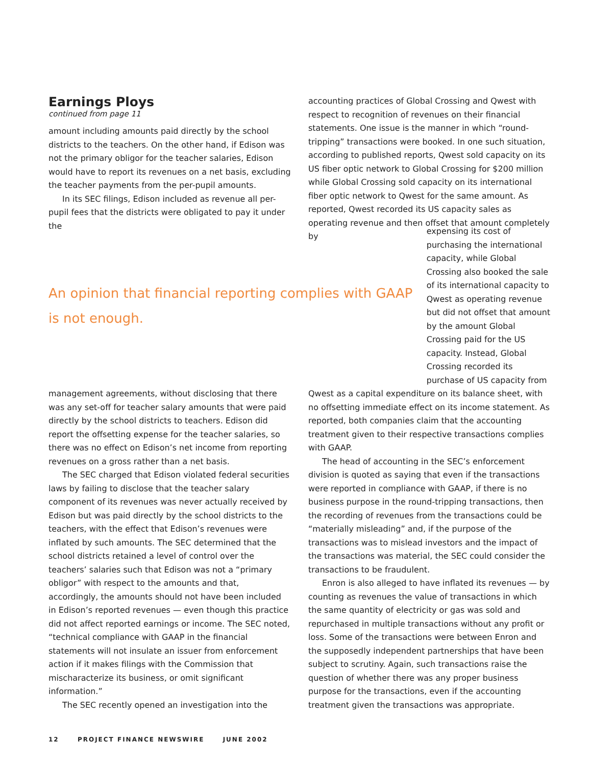Earnings Ploys
continued from page 11
amount including amounts paid directly by the school districts to the teachers. On the other hand, if Edison was not the primary obligor for the teacher salaries, Edison would have to report its revenues on a net basis, excluding the teacher payments from the per-pupil amounts.
In its SEC filings, Edison included as revenue all per-pupil fees that the districts were obligated to pay it under the
accounting practices of Global Crossing and Qwest with respect to recognition of revenues on their financial statements. One issue is the manner in which “round-tripping” transactions were booked. In one such situation, according to published reports, Qwest sold capacity on its US fiber optic network to Global Crossing for $200 million while Global Crossing sold capacity on its international fiber optic network to Qwest for the same amount. As reported, Qwest recorded its US capacity sales as operating revenue and then offset that amount completely by
An opinion that financial reporting complies with GAAP is not enough.
expensing its cost of purchasing the international capacity, while Global Crossing also booked the sale of its international capacity to Qwest as operating revenue but did not offset that amount by the amount Global Crossing paid for the US capacity. Instead, Global Crossing recorded its purchase of US capacity from
management agreements, without disclosing that there was any set-off for teacher salary amounts that were paid directly by the school districts to teachers. Edison did report the offsetting expense for the teacher salaries, so there was no effect on Edison’s net income from reporting revenues on a gross rather than a net basis.
The SEC charged that Edison violated federal securities laws by failing to disclose that the teacher salary component of its revenues was never actually received by Edison but was paid directly by the school districts to the teachers, with the effect that Edison’s revenues were inflated by such amounts. The SEC determined that the school districts retained a level of control over the teachers’ salaries such that Edison was not a “primary obligor” with respect to the amounts and that, accordingly, the amounts should not have been included in Edison’s reported revenues — even though this practice did not affect reported earnings or income. The SEC noted, “technical compliance with GAAP in the financial statements will not insulate an issuer from enforcement action if it makes filings with the Commission that mischaracterize its business, or omit significant information.”
The SEC recently opened an investigation into the
Qwest as a capital expenditure on its balance sheet, with no offsetting immediate effect on its income statement. As reported, both companies claim that the accounting treatment given to their respective transactions complies with GAAP.
The head of accounting in the SEC’s enforcement division is quoted as saying that even if the transactions were reported in compliance with GAAP, if there is no business purpose in the round-tripping transactions, then the recording of revenues from the transactions could be “materially misleading” and, if the purpose of the transactions was to mislead investors and the impact of the transactions was material, the SEC could consider the transactions to be fraudulent.
Enron is also alleged to have inflated its revenues — by counting as revenues the value of transactions in which the same quantity of electricity or gas was sold and repurchased in multiple transactions without any profit or loss. Some of the transactions were between Enron and the supposedly independent partnerships that have been subject to scrutiny. Again, such transactions raise the question of whether there was any proper business purpose for the transactions, even if the accounting treatment given the transactions was appropriate.
12 PROJECT FINANCE NEWSWIRE JUNE 2002